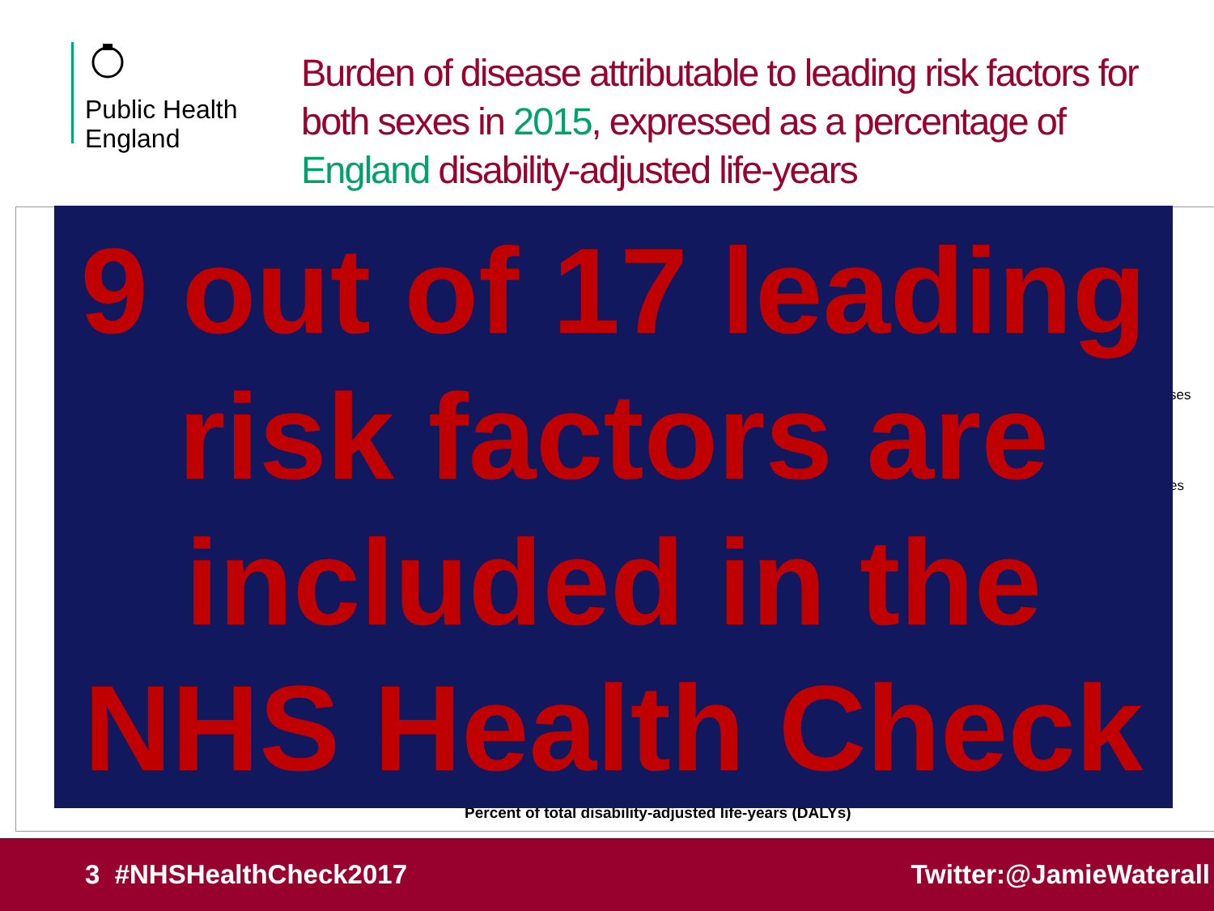Public Health
England
Burden of disease attributable to leading risk factors for both sexes in 2015, expressed as a percentage of England disability-adjusted life-years
ses
es
Percent of total disability-adjusted life-years (DALYs)
9 out of 17 leading risk factors are included in the NHS Health Check
3 #NHSHealthCheck2017 Twitter:@JamieWaterall